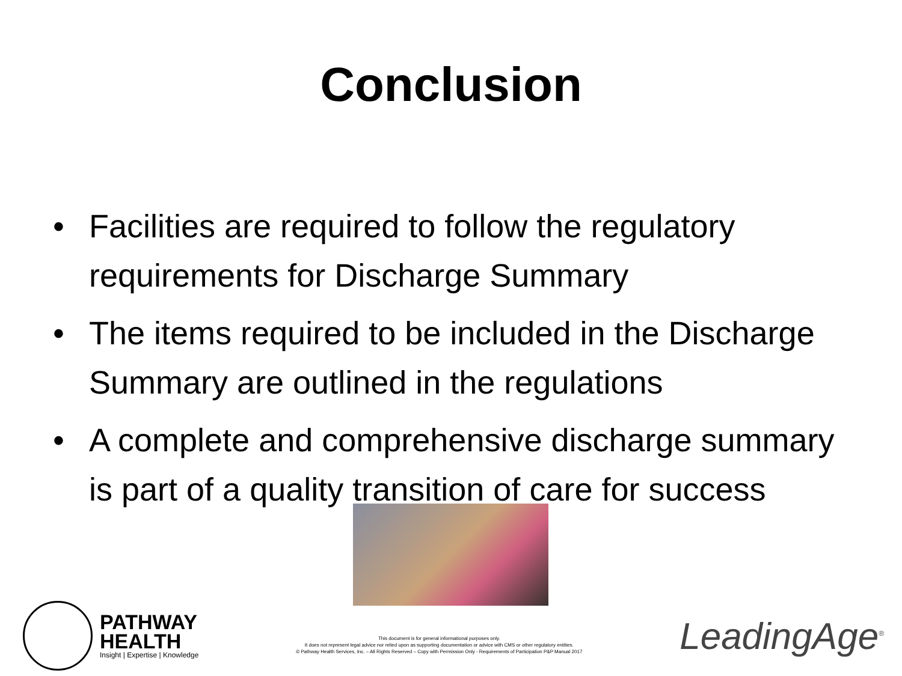Conclusion
• Facilities are required to follow the regulatory requirements for Discharge Summary
• The items required to be included in the Discharge Summary are outlined in the regulations
• A complete and comprehensive discharge summary is part of a quality transition of care for success
PATHWAY
HEALTH
Insight | Expertise | Knowledge
This document is for general informational purposes only.
It does not represent legal advice nor relied upon as supporting documentation or advice with CMS or other regulatory entities.
© Pathway Health Services, Inc. – All Rights Reserved – Copy with Permission Only - Requirements of Participation P&P Manual 2017
LeadingAge<sup>®</sup>